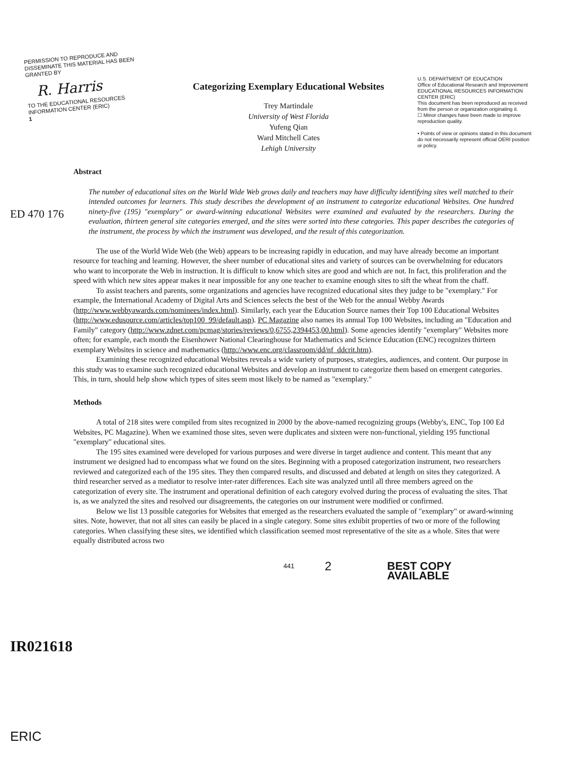PERMISSION TO REPRODUCE AND DISSEMINATE THIS MATERIAL HAS BEEN GRANTED BY
R. Harris
TO THE EDUCATIONAL RESOURCES INFORMATION CENTER (ERIC)
1
Categorizing Exemplary Educational Websites
Trey Martindale
University of West Florida
Yufeng Qian
Ward Mitchell Cates
Lehigh University
U.S. DEPARTMENT OF EDUCATION
Office of Educational Research and Improvement
EDUCATIONAL RESOURCES INFORMATION CENTER (ERIC)
This document has been reproduced as received from the person or organization originating it.
☐ Minor changes have been made to improve reproduction quality.
• Points of view or opinions stated in this document do not necessarily represent official OERI position or policy.
ED 470 176
IR021618
Abstract
The number of educational sites on the World Wide Web grows daily and teachers may have difficulty identifying sites well matched to their intended outcomes for learners. This study describes the development of an instrument to categorize educational Websites. One hundred ninety-five (195) "exemplary" or award-winning educational Websites were examined and evaluated by the researchers. During the evaluation, thirteen general site categories emerged, and the sites were sorted into these categories. This paper describes the categories of the instrument, the process by which the instrument was developed, and the result of this categorization.
The use of the World Wide Web (the Web) appears to be increasing rapidly in education, and may have already become an important resource for teaching and learning. However, the sheer number of educational sites and variety of sources can be overwhelming for educators who want to incorporate the Web in instruction. It is difficult to know which sites are good and which are not. In fact, this proliferation and the speed with which new sites appear makes it near impossible for any one teacher to examine enough sites to sift the wheat from the chaff.
To assist teachers and parents, some organizations and agencies have recognized educational sites they judge to be "exemplary." For example, the International Academy of Digital Arts and Sciences selects the best of the Web for the annual Webby Awards (http://www.webbyawards.com/nominees/index.html). Similarly, each year the Education Source names their Top 100 Educational Websites (http://www.edusource.com/articles/top100_99/default.asp). PC Magazine also names its annual Top 100 Websites, including an "Education and Family" category (http://www.zdnet.com/pcmag/stories/reviews/0,6755,2394453,00.html). Some agencies identify "exemplary" Websites more often; for example, each month the Eisenhower National Clearinghouse for Mathematics and Science Education (ENC) recognizes thirteen exemplary Websites in science and mathematics (http://www.enc.org/classroom/dd/nf_ddcrit.htm).
Examining these recognized educational Websites reveals a wide variety of purposes, strategies, audiences, and content. Our purpose in this study was to examine such recognized educational Websites and develop an instrument to categorize them based on emergent categories. This, in turn, should help show which types of sites seem most likely to be named as "exemplary."
Methods
A total of 218 sites were compiled from sites recognized in 2000 by the above-named recognizing groups (Webby's, ENC, Top 100 Ed Websites, PC Magazine). When we examined those sites, seven were duplicates and sixteen were non-functional, yielding 195 functional "exemplary" educational sites.
The 195 sites examined were developed for various purposes and were diverse in target audience and content. This meant that any instrument we designed had to encompass what we found on the sites. Beginning with a proposed categorization instrument, two researchers reviewed and categorized each of the 195 sites. They then compared results, and discussed and debated at length on sites they categorized. A third researcher served as a mediator to resolve inter-rater differences. Each site was analyzed until all three members agreed on the categorization of every site. The instrument and operational definition of each category evolved during the process of evaluating the sites. That is, as we analyzed the sites and resolved our disagreements, the categories on our instrument were modified or confirmed.
Below we list 13 possible categories for Websites that emerged as the researchers evaluated the sample of "exemplary" or award-winning sites. Note, however, that not all sites can easily be placed in a single category. Some sites exhibit properties of two or more of the following categories. When classifying these sites, we identified which classification seemed most representative of the site as a whole. Sites that were equally distributed across two
441 2 BEST COPY AVAILABLE
ERIC